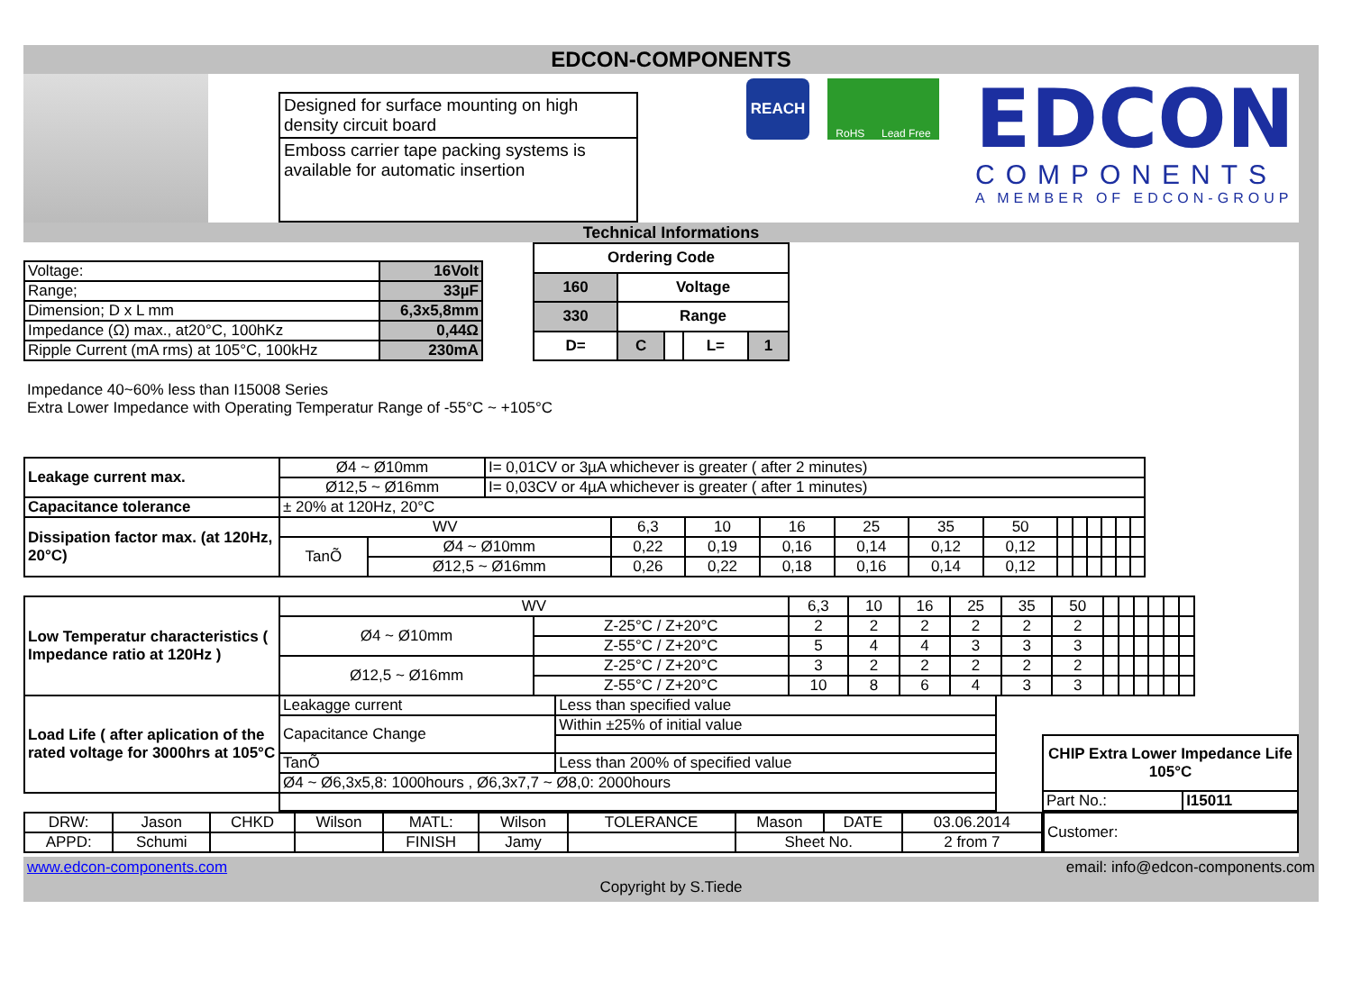EDCON-COMPONENTS
Designed for surface mounting on high density circuit board
Emboss carrier tape packing systems is available for automatic insertion
REACH
RoHS Lead Free
EDCON
COMPONENTS
A MEMBER OF EDCON-GROUP
Technical Informations
| Voltage: | 16Volt |
| Range; | 33µF |
| Dimension; D x L mm | 6,3x5,8mm |
| Impedance (Ω) max., at20°C, 100hKz | 0,44Ω |
| Ripple Current (mA rms) at 105°C, 100kHz | 230mA |
| Ordering Code | | | | |
| --- | --- | --- | --- | --- |
| 160 | Voltage | | | |
| 330 | Range | | | |
| D= | C | | L= | 1 |
Impedance 40~60% less than I15008 Series
Extra Lower Impedance with Operating Temperatur Range of -55°C ~ +105°C
| Leakage current max. | Ø4 ~ Ø10mm | I= 0,01CV or 3µA whichever is greater ( after 2 minutes) |
| | Ø12,5 ~ Ø16mm | I= 0,03CV or 4µA whichever is greater ( after 1 minutes) |
| Capacitance tolerance | ± 20% at 120Hz, 20°C | |
| Dissipation factor max. (at 120Hz, 20°C) | WV | | 6,3 | 10 | 16 | 25 | 35 | 50 | | | | | | |
| | TanÕ | Ø4 ~ Ø10mm | 0,22 | 0,19 | 0,16 | 0,14 | 0,12 | 0,12 | | | | | | |
| | | Ø12,5 ~ Ø16mm | 0,26 | 0,22 | 0,18 | 0,16 | 0,14 | 0,12 | | | | | | |
| Low Temperatur characteristics ( Impedance ratio at 120Hz ) | WV | | 6,3 | 10 | 16 | 25 | 35 | 50 | | | | | | |
| | Ø4 ~ Ø10mm | Z-25°C / Z+20°C | 2 | 2 | 2 | 2 | 2 | 2 | | | | | | |
| | | Z-55°C / Z+20°C | 5 | 4 | 4 | 3 | 3 | 3 | | | | | | |
| | Ø12,5 ~ Ø16mm | Z-25°C / Z+20°C | 3 | 2 | 2 | 2 | 2 | 2 | | | | | | |
| | | Z-55°C / Z+20°C | 10 | 8 | 6 | 4 | 3 | 3 | | | | | | |
| Load Life ( after aplication of the rated voltage for 3000hrs at 105°C | Leakagge current | Less than specified value |
| | Capacitance Change | Within ±25% of initial value |
| | TanÕ | Less than 200% of specified value |
| | Ø4 ~ Ø6,3x5,8: 1000hours , Ø6,3x7,7 ~ Ø8,0: 2000hours | |
| CHIP Extra Lower Impedance Life 105°C | |
| --- | --- |
| Part No.: | I15011 |
| DRW: | Jason | CHKD | Wilson | MATL: | Wilson | TOLERANCE | Mason | DATE | 03.06.2014 |
| APPD: | Schumi | | | FINISH | Jamy | | Sheet No. | | 2 from 7 |
| Customer: |
www.edcon-components.com email: info@edcon-components.com
Copyright by S.Tiede